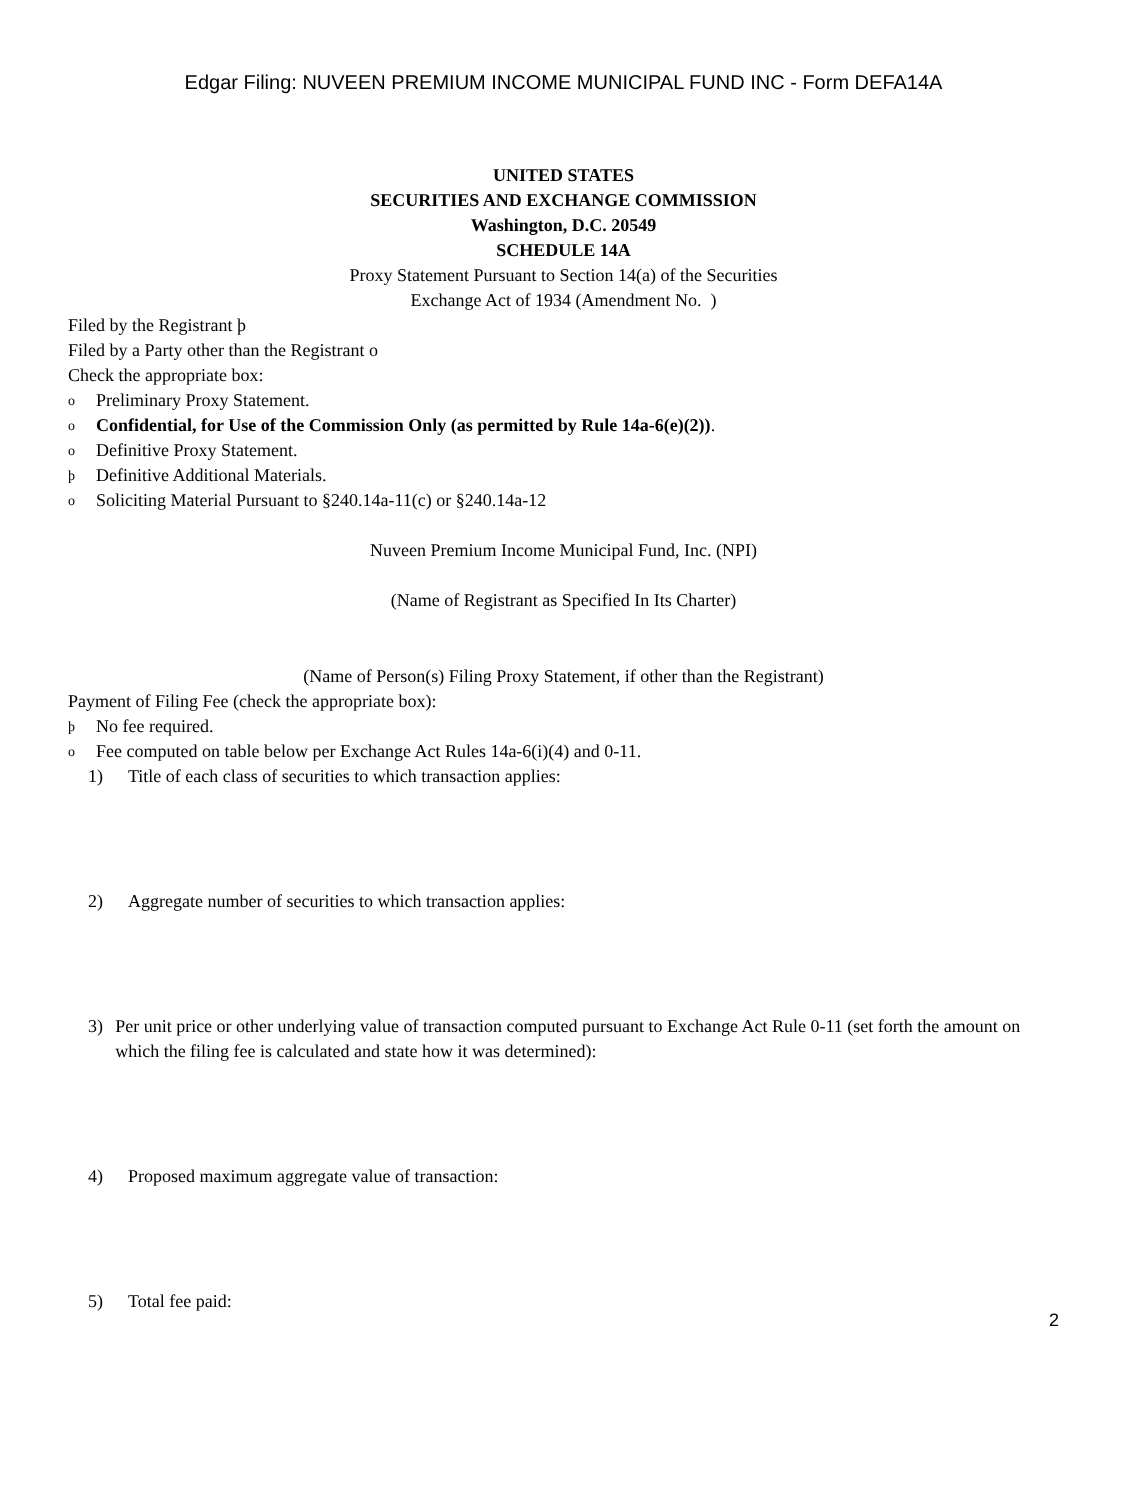Edgar Filing: NUVEEN PREMIUM INCOME MUNICIPAL FUND INC - Form DEFA14A
UNITED STATES
SECURITIES AND EXCHANGE COMMISSION
Washington, D.C. 20549
SCHEDULE 14A
Proxy Statement Pursuant to Section 14(a) of the Securities
Exchange Act of 1934 (Amendment No. )
Filed by the Registrant þ
Filed by a Party other than the Registrant o
Check the appropriate box:
o Preliminary Proxy Statement.
o Confidential, for Use of the Commission Only (as permitted by Rule 14a-6(e)(2)).
o Definitive Proxy Statement.
þ Definitive Additional Materials.
o Soliciting Material Pursuant to §240.14a-11(c) or §240.14a-12
Nuveen Premium Income Municipal Fund, Inc. (NPI)
(Name of Registrant as Specified In Its Charter)
(Name of Person(s) Filing Proxy Statement, if other than the Registrant)
Payment of Filing Fee (check the appropriate box):
þ No fee required.
o Fee computed on table below per Exchange Act Rules 14a-6(i)(4) and 0-11.
1) Title of each class of securities to which transaction applies:
2) Aggregate number of securities to which transaction applies:
3) Per unit price or other underlying value of transaction computed pursuant to Exchange Act Rule 0-11 (set forth the amount on which the filing fee is calculated and state how it was determined):
4) Proposed maximum aggregate value of transaction:
5) Total fee paid:
2